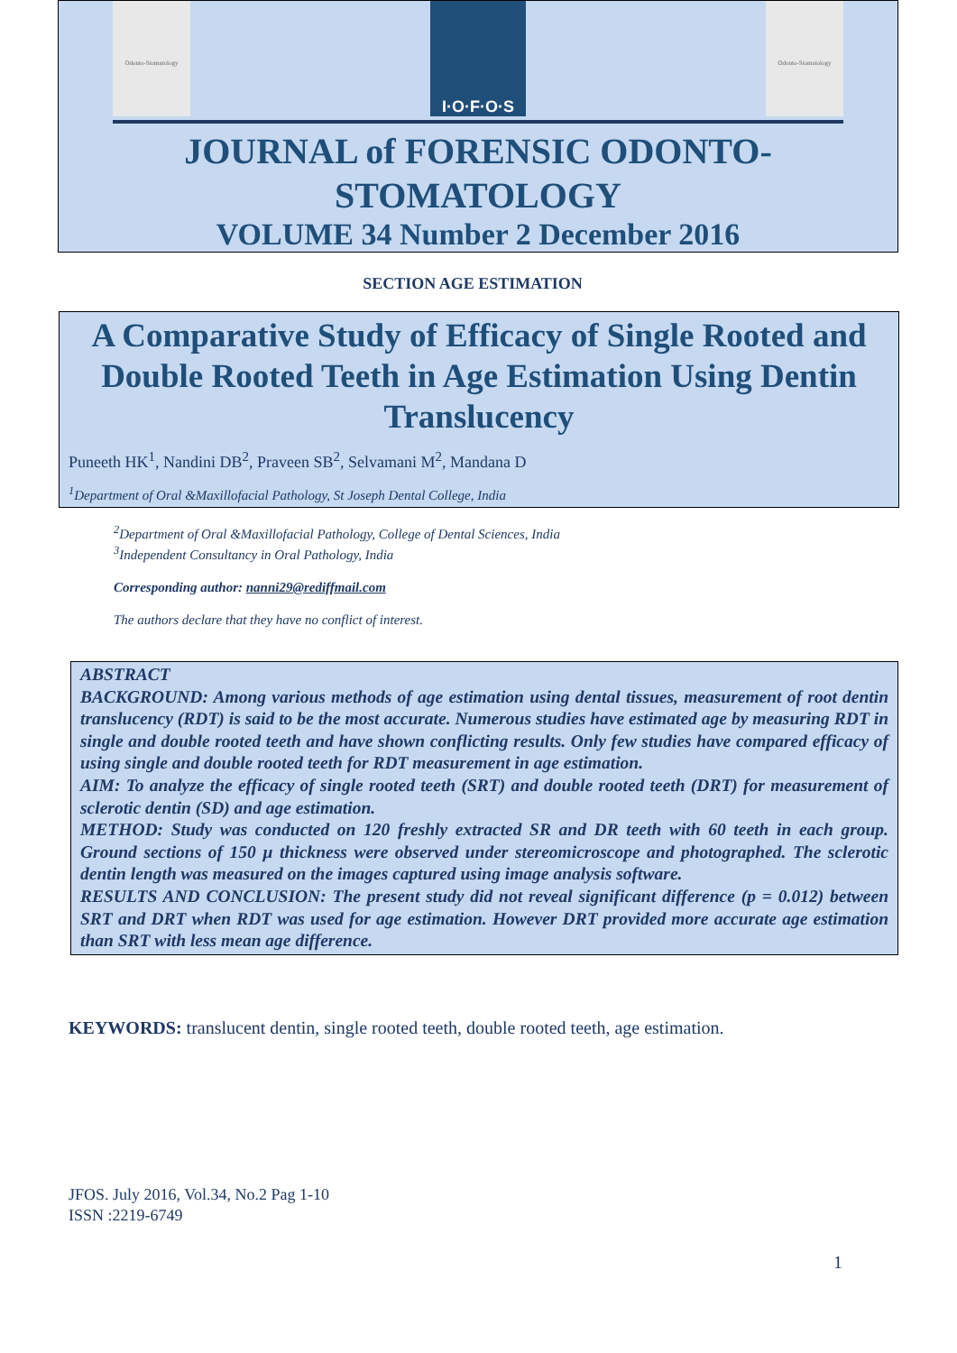Odonto-Stomatology
I·O·F·O·S
Odonto-Stomatology
JOURNAL of FORENSIC ODONTO-
STOMATOLOGY
VOLUME 34 Number 2 December 2016
SECTION AGE ESTIMATION
A Comparative Study of Efficacy of Single Rooted and Double Rooted Teeth in Age Estimation Using Dentin Translucency
Puneeth HK<sup>1</sup>, Nandini DB<sup>2</sup>, Praveen SB<sup>2</sup>, Selvamani M<sup>2</sup>, Mandana D
<sup>1</sup> Department of Oral &Maxillofacial Pathology, St Joseph Dental College, India
<sup>2</sup> Department of Oral &Maxillofacial Pathology, College of Dental Sciences, India
<sup>3</sup> Independent Consultancy in Oral Pathology, India
Corresponding author: nanni29@rediffmail.com
The authors declare that they have no conflict of interest.
ABSTRACT
BACKGROUND: Among various methods of age estimation using dental tissues, measurement of root dentin translucency (RDT) is said to be the most accurate. Numerous studies have estimated age by measuring RDT in single and double rooted teeth and have shown conflicting results. Only few studies have compared efficacy of using single and double rooted teeth for RDT measurement in age estimation.
AIM: To analyze the efficacy of single rooted teeth (SRT) and double rooted teeth (DRT) for measurement of sclerotic dentin (SD) and age estimation.
METHOD: Study was conducted on 120 freshly extracted SR and DR teeth with 60 teeth in each group. Ground sections of 150 µ thickness were observed under stereomicroscope and photographed. The sclerotic dentin length was measured on the images captured using image analysis software.
RESULTS AND CONCLUSION: The present study did not reveal significant difference (p = 0.012) between SRT and DRT when RDT was used for age estimation. However DRT provided more accurate age estimation than SRT with less mean age difference.
KEYWORDS: translucent dentin, single rooted teeth, double rooted teeth, age estimation.
JFOS. July 2016, Vol.34, No.2 Pag 1-10
ISSN :2219-6749
1